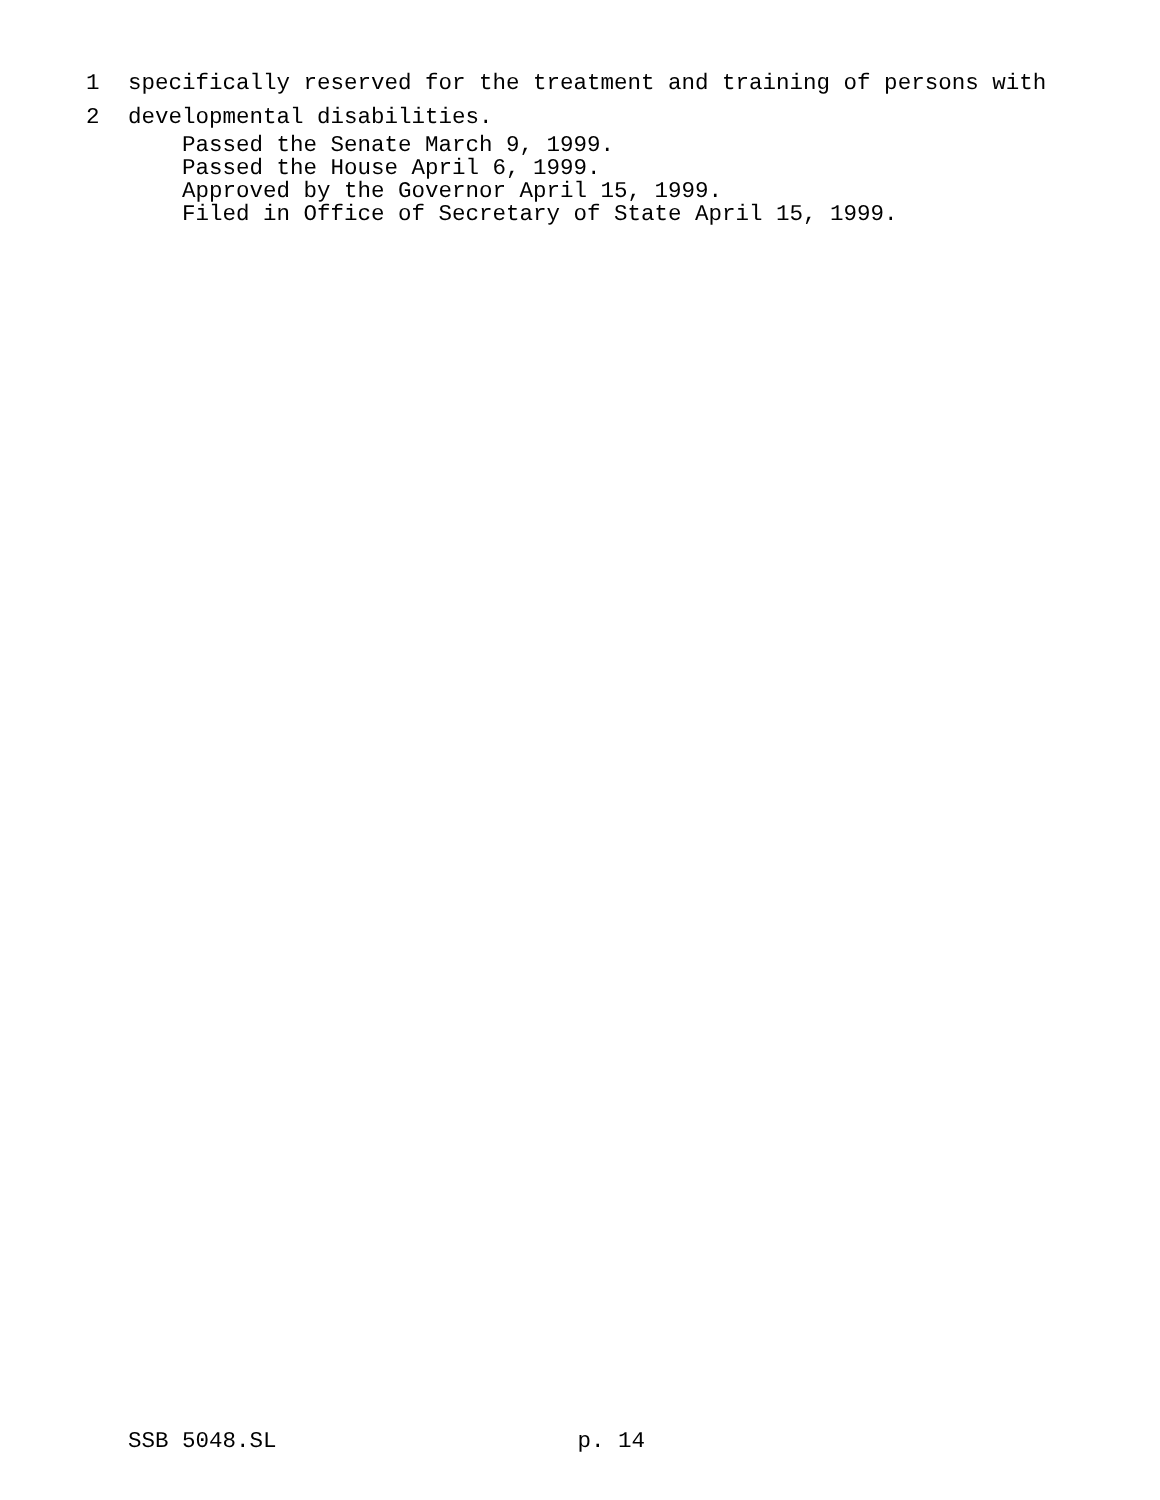1 specifically reserved for the treatment and training of persons with
2 developmental disabilities.
Passed the Senate March 9, 1999.
Passed the House April 6, 1999.
Approved by the Governor April 15, 1999.
Filed in Office of Secretary of State April 15, 1999.
SSB 5048.SL p. 14